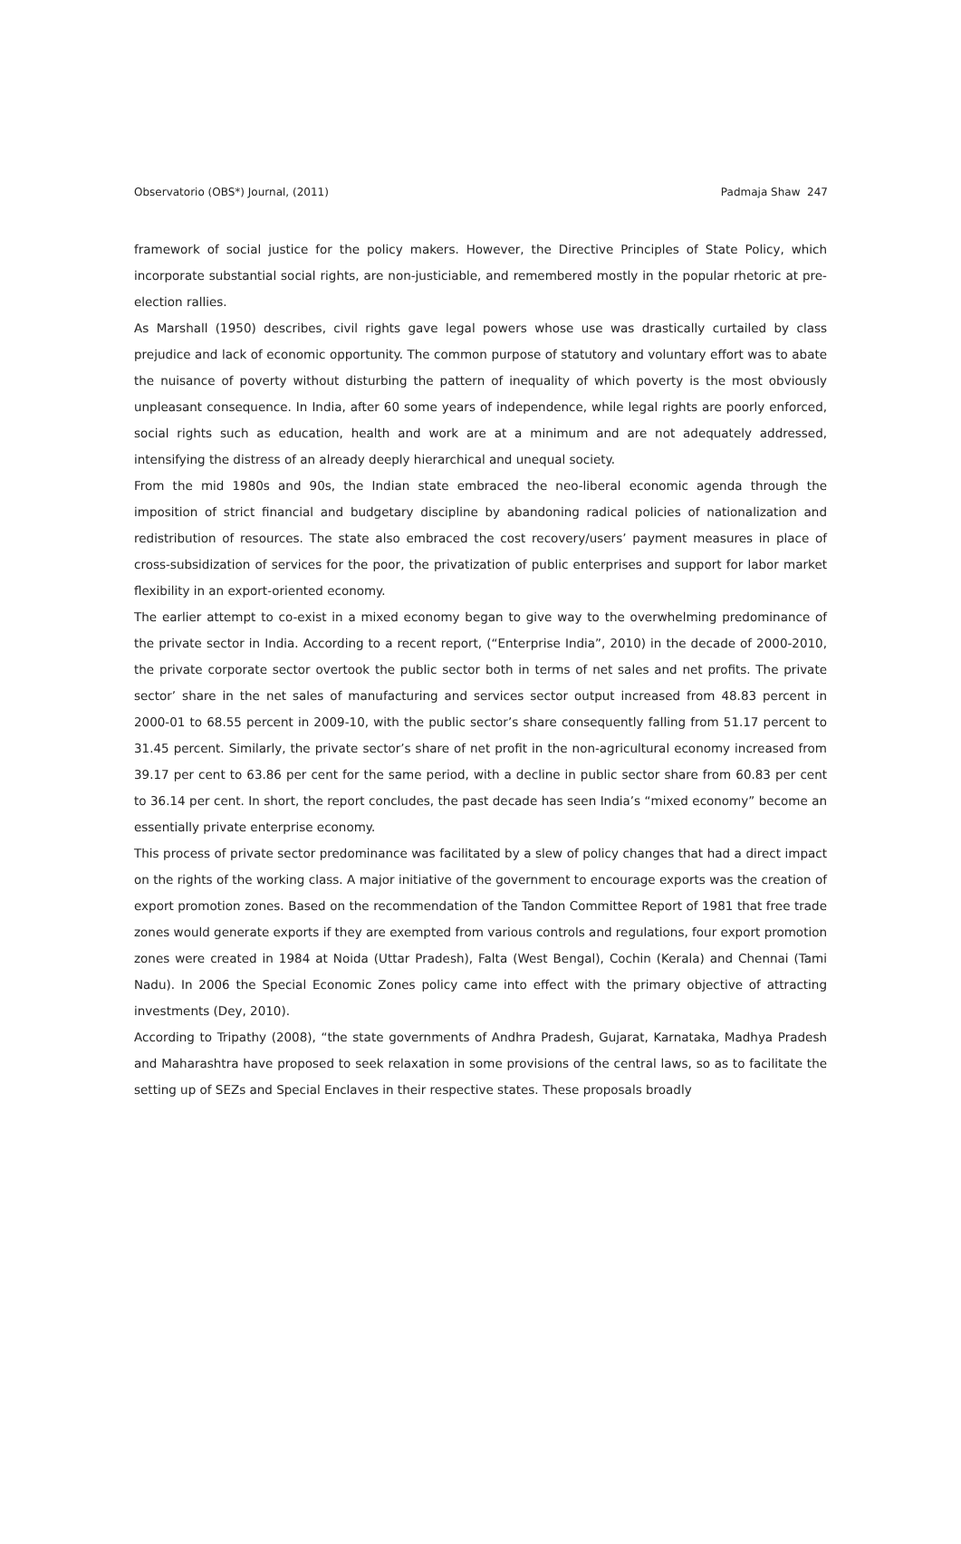Observatorio (OBS*) Journal, (2011) Padmaja Shaw 247
framework of social justice for the policy makers. However, the Directive Principles of State Policy, which incorporate substantial social rights, are non-justiciable, and remembered mostly in the popular rhetoric at pre-election rallies.
As Marshall (1950) describes, civil rights gave legal powers whose use was drastically curtailed by class prejudice and lack of economic opportunity. The common purpose of statutory and voluntary effort was to abate the nuisance of poverty without disturbing the pattern of inequality of which poverty is the most obviously unpleasant consequence. In India, after 60 some years of independence, while legal rights are poorly enforced, social rights such as education, health and work are at a minimum and are not adequately addressed, intensifying the distress of an already deeply hierarchical and unequal society.
From the mid 1980s and 90s, the Indian state embraced the neo-liberal economic agenda through the imposition of strict financial and budgetary discipline by abandoning radical policies of nationalization and redistribution of resources. The state also embraced the cost recovery/users’ payment measures in place of cross-subsidization of services for the poor, the privatization of public enterprises and support for labor market flexibility in an export-oriented economy.
The earlier attempt to co-exist in a mixed economy began to give way to the overwhelming predominance of the private sector in India. According to a recent report, (“Enterprise India”, 2010) in the decade of 2000-2010, the private corporate sector overtook the public sector both in terms of net sales and net profits. The private sector’ share in the net sales of manufacturing and services sector output increased from 48.83 percent in 2000-01 to 68.55 percent in 2009-10, with the public sector’s share consequently falling from 51.17 percent to 31.45 percent. Similarly, the private sector’s share of net profit in the non-agricultural economy increased from 39.17 per cent to 63.86 per cent for the same period, with a decline in public sector share from 60.83 per cent to 36.14 per cent. In short, the report concludes, the past decade has seen India’s “mixed economy” become an essentially private enterprise economy.
This process of private sector predominance was facilitated by a slew of policy changes that had a direct impact on the rights of the working class. A major initiative of the government to encourage exports was the creation of export promotion zones. Based on the recommendation of the Tandon Committee Report of 1981 that free trade zones would generate exports if they are exempted from various controls and regulations, four export promotion zones were created in 1984 at Noida (Uttar Pradesh), Falta (West Bengal), Cochin (Kerala) and Chennai (Tami Nadu). In 2006 the Special Economic Zones policy came into effect with the primary objective of attracting investments (Dey, 2010).
According to Tripathy (2008), “the state governments of Andhra Pradesh, Gujarat, Karnataka, Madhya Pradesh and Maharashtra have proposed to seek relaxation in some provisions of the central laws, so as to facilitate the setting up of SEZs and Special Enclaves in their respective states. These proposals broadly